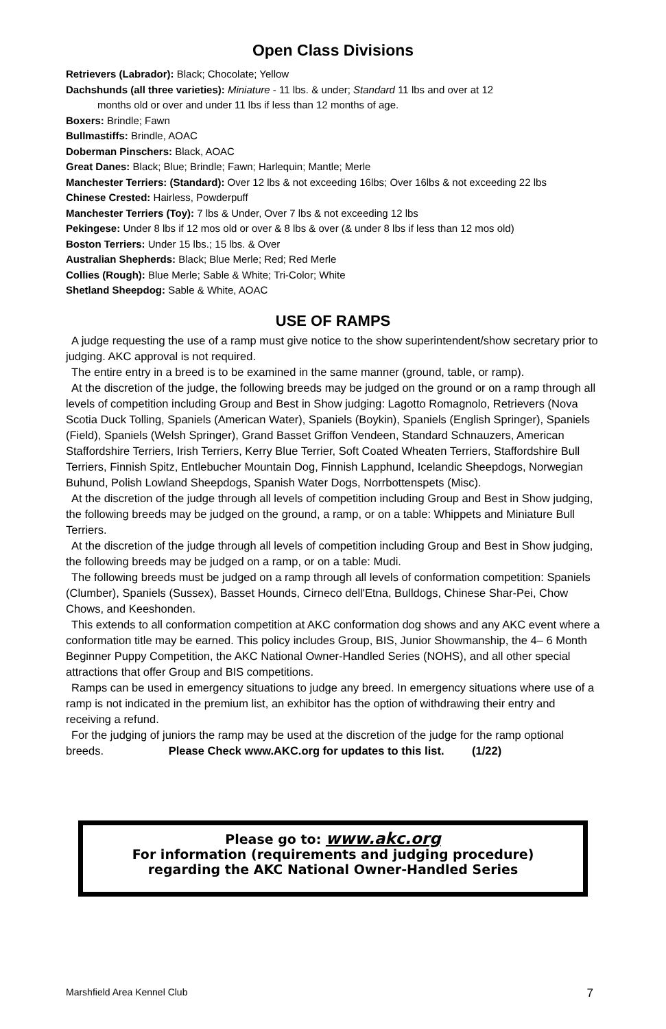Open Class Divisions
Retrievers (Labrador): Black; Chocolate; Yellow
Dachshunds (all three varieties): Miniature - 11 lbs. & under; Standard 11 lbs and over at 12
months old or over and under 11 lbs if less than 12 months of age.
Boxers: Brindle; Fawn
Bullmastiffs: Brindle, AOAC
Doberman Pinschers: Black, AOAC
Great Danes: Black; Blue; Brindle; Fawn; Harlequin; Mantle; Merle
Manchester Terriers: (Standard): Over 12 lbs & not exceeding 16lbs; Over 16lbs & not exceeding 22 lbs
Chinese Crested: Hairless, Powderpuff
Manchester Terriers (Toy): 7 lbs & Under, Over 7 lbs & not exceeding 12 lbs
Pekingese: Under 8 lbs if 12 mos old or over & 8 lbs & over (& under 8 lbs if less than 12 mos old)
Boston Terriers: Under 15 lbs.; 15 lbs. & Over
Australian Shepherds: Black; Blue Merle; Red; Red Merle
Collies (Rough): Blue Merle; Sable & White; Tri-Color; White
Shetland Sheepdog: Sable & White, AOAC
USE OF RAMPS
A judge requesting the use of a ramp must give notice to the show superintendent/show secretary prior to judging. AKC approval is not required.
The entire entry in a breed is to be examined in the same manner (ground, table, or ramp).
At the discretion of the judge, the following breeds may be judged on the ground or on a ramp through all levels of competition including Group and Best in Show judging: Lagotto Romagnolo, Retrievers (Nova Scotia Duck Tolling, Spaniels (American Water), Spaniels (Boykin), Spaniels (English Springer), Spaniels (Field), Spaniels (Welsh Springer), Grand Basset Griffon Vendeen, Standard Schnauzers, American Staffordshire Terriers, Irish Terriers, Kerry Blue Terrier, Soft Coated Wheaten Terriers, Staffordshire Bull Terriers, Finnish Spitz, Entlebucher Mountain Dog, Finnish Lapphund, Icelandic Sheepdogs, Norwegian Buhund, Polish Lowland Sheepdogs, Spanish Water Dogs, Norrbottenspets (Misc).
At the discretion of the judge through all levels of competition including Group and Best in Show judging, the following breeds may be judged on the ground, a ramp, or on a table: Whippets and Miniature Bull Terriers.
At the discretion of the judge through all levels of competition including Group and Best in Show judging, the following breeds may be judged on a ramp, or on a table: Mudi.
The following breeds must be judged on a ramp through all levels of conformation competition: Spaniels (Clumber), Spaniels (Sussex), Basset Hounds, Cirneco dell'Etna, Bulldogs, Chinese Shar-Pei, Chow Chows, and Keeshonden.
This extends to all conformation competition at AKC conformation dog shows and any AKC event where a conformation title may be earned. This policy includes Group, BIS, Junior Showmanship, the 4– 6 Month Beginner Puppy Competition, the AKC National Owner-Handled Series (NOHS), and all other special attractions that offer Group and BIS competitions.
Ramps can be used in emergency situations to judge any breed. In emergency situations where use of a ramp is not indicated in the premium list, an exhibitor has the option of withdrawing their entry and receiving a refund.
For the judging of juniors the ramp may be used at the discretion of the judge for the ramp optional breeds. Please Check www.AKC.org for updates to this list. (1/22)
Please go to: www.akc.org
For information (requirements and judging procedure)
regarding the AKC National Owner-Handled Series
Marshfield Area Kennel Club 7